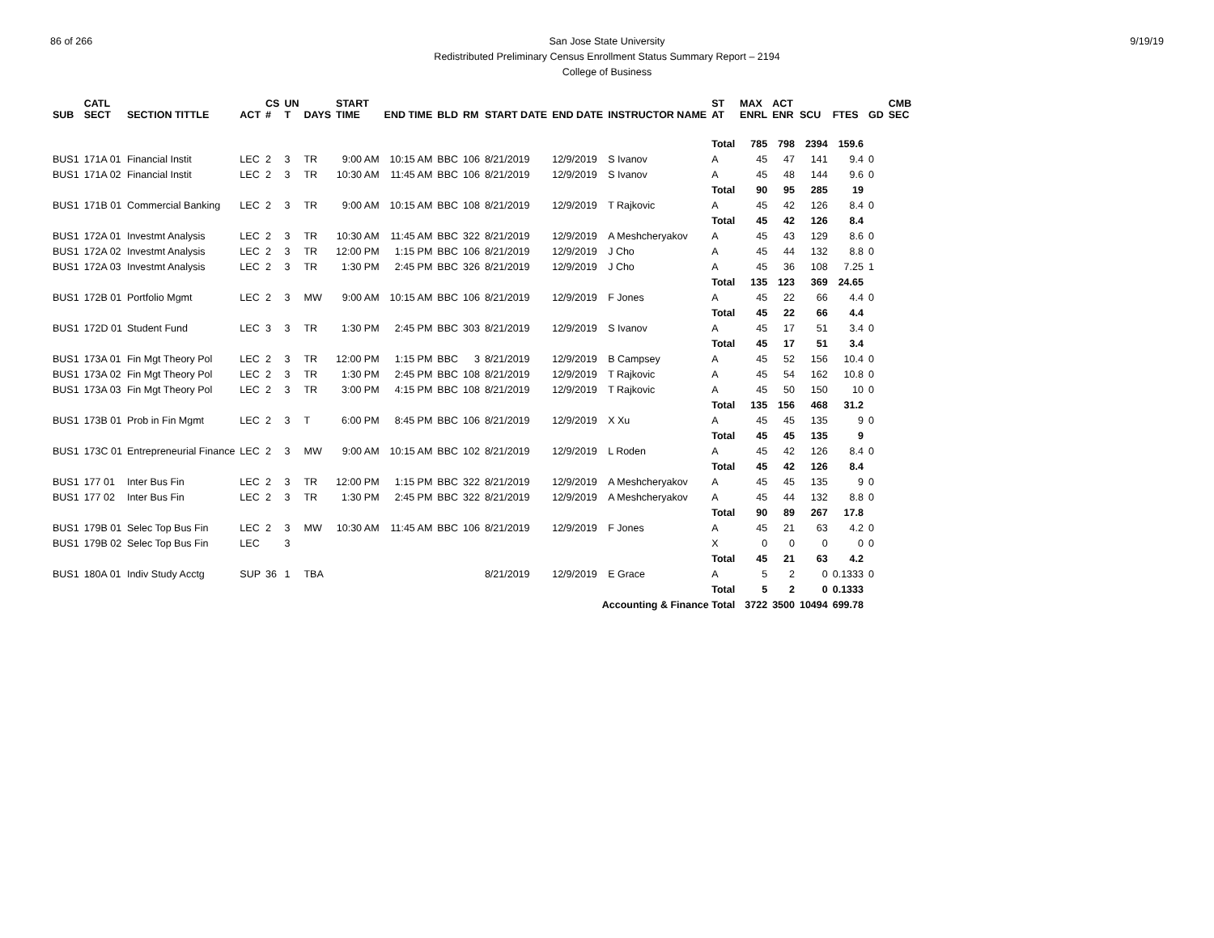86 of 266 9/19/19 San Jose State University
Redistributed Preliminary Census Enrollment Status Summary Report – 2194
College of Business
| SUB | CATL SECT | SECTION TITTLE | ACT | CS # | UN T | DAYS | START TIME | END TIME | BLD | RM | START DATE | END DATE | INSTRUCTOR NAME | ST AT | MAX ENRL | ACT ENR | SCU | FTES | GD | CMB SEC |
| --- | --- | --- | --- | --- | --- | --- | --- | --- | --- | --- | --- | --- | --- | --- | --- | --- | --- | --- | --- | --- |
| | | | | | | | | | | | | | | Total | 785 | 798 | 2394 | 159.6 | | |
| BUS1 | 171A 01 | Financial Instit | LEC | 2 | 3 | TR | 9:00 AM | 10:15 AM | BBC | 106 | 8/21/2019 | 12/9/2019 | S Ivanov | A | 45 | 47 | 141 | 9.4 | 0 | |
| BUS1 | 171A 02 | Financial Instit | LEC | 2 | 3 | TR | 10:30 AM | 11:45 AM | BBC | 106 | 8/21/2019 | 12/9/2019 | S Ivanov | A | 45 | 48 | 144 | 9.6 | 0 | |
| | | | | | | | | | | | | | | Total | 90 | 95 | 285 | 19 | | |
| BUS1 | 171B 01 | Commercial Banking | LEC | 2 | 3 | TR | 9:00 AM | 10:15 AM | BBC | 108 | 8/21/2019 | 12/9/2019 | T Rajkovic | A | 45 | 42 | 126 | 8.4 | 0 | |
| | | | | | | | | | | | | | | Total | 45 | 42 | 126 | 8.4 | | |
| BUS1 | 172A 01 | Investmt Analysis | LEC | 2 | 3 | TR | 10:30 AM | 11:45 AM | BBC | 322 | 8/21/2019 | 12/9/2019 | A Meshcheryakov | A | 45 | 43 | 129 | 8.6 | 0 | |
| BUS1 | 172A 02 | Investmt Analysis | LEC | 2 | 3 | TR | 12:00 PM | 1:15 PM | BBC | 106 | 8/21/2019 | 12/9/2019 | J Cho | A | 45 | 44 | 132 | 8.8 | 0 | |
| BUS1 | 172A 03 | Investmt Analysis | LEC | 2 | 3 | TR | 1:30 PM | 2:45 PM | BBC | 326 | 8/21/2019 | 12/9/2019 | J Cho | A | 45 | 36 | 108 | 7.25 | 1 | |
| | | | | | | | | | | | | | | Total | 135 | 123 | 369 | 24.65 | | |
| BUS1 | 172B 01 | Portfolio Mgmt | LEC | 2 | 3 | MW | 9:00 AM | 10:15 AM | BBC | 106 | 8/21/2019 | 12/9/2019 | F Jones | A | 45 | 22 | 66 | 4.4 | 0 | |
| | | | | | | | | | | | | | | Total | 45 | 22 | 66 | 4.4 | | |
| BUS1 | 172D 01 | Student Fund | LEC | 3 | 3 | TR | 1:30 PM | 2:45 PM | BBC | 303 | 8/21/2019 | 12/9/2019 | S Ivanov | A | 45 | 17 | 51 | 3.4 | 0 | |
| | | | | | | | | | | | | | | Total | 45 | 17 | 51 | 3.4 | | |
| BUS1 | 173A 01 | Fin Mgt Theory Pol | LEC | 2 | 3 | TR | 12:00 PM | 1:15 PM | BBC | 3 | 8/21/2019 | 12/9/2019 | B Campsey | A | 45 | 52 | 156 | 10.4 | 0 | |
| BUS1 | 173A 02 | Fin Mgt Theory Pol | LEC | 2 | 3 | TR | 1:30 PM | 2:45 PM | BBC | 108 | 8/21/2019 | 12/9/2019 | T Rajkovic | A | 45 | 54 | 162 | 10.8 | 0 | |
| BUS1 | 173A 03 | Fin Mgt Theory Pol | LEC | 2 | 3 | TR | 3:00 PM | 4:15 PM | BBC | 108 | 8/21/2019 | 12/9/2019 | T Rajkovic | A | 45 | 50 | 150 | 10 | 0 | |
| | | | | | | | | | | | | | | Total | 135 | 156 | 468 | 31.2 | | |
| BUS1 | 173B 01 | Prob in Fin Mgmt | LEC | 2 | 3 | T | 6:00 PM | 8:45 PM | BBC | 106 | 8/21/2019 | 12/9/2019 | X Xu | A | 45 | 45 | 135 | 9 | 0 | |
| | | | | | | | | | | | | | | Total | 45 | 45 | 135 | 9 | | |
| BUS1 | 173C 01 | Entrepreneurial Finance | LEC | 2 | 3 | MW | 9:00 AM | 10:15 AM | BBC | 102 | 8/21/2019 | 12/9/2019 | L Roden | A | 45 | 42 | 126 | 8.4 | 0 | |
| | | | | | | | | | | | | | | Total | 45 | 42 | 126 | 8.4 | | |
| BUS1 | 177 01 | Inter Bus Fin | LEC | 2 | 3 | TR | 12:00 PM | 1:15 PM | BBC | 322 | 8/21/2019 | 12/9/2019 | A Meshcheryakov | A | 45 | 45 | 135 | 9 | 0 | |
| BUS1 | 177 02 | Inter Bus Fin | LEC | 2 | 3 | TR | 1:30 PM | 2:45 PM | BBC | 322 | 8/21/2019 | 12/9/2019 | A Meshcheryakov | A | 45 | 44 | 132 | 8.8 | 0 | |
| | | | | | | | | | | | | | | Total | 90 | 89 | 267 | 17.8 | | |
| BUS1 | 179B 01 | Selec Top Bus Fin | LEC | 2 | 3 | MW | 10:30 AM | 11:45 AM | BBC | 106 | 8/21/2019 | 12/9/2019 | F Jones | A | 45 | 21 | 63 | 4.2 | 0 | |
| BUS1 | 179B 02 | Selec Top Bus Fin | LEC | | 3 | | | | | | | | | X | 0 | 0 | 0 | 0 | 0 | |
| | | | | | | | | | | | | | | Total | 45 | 21 | 63 | 4.2 | | |
| BUS1 | 180A 01 | Indiv Study Acctg | SUP | 36 | 1 | TBA | | | | | 8/21/2019 | 12/9/2019 | E Grace | A | 5 | 2 | 0 | 0.1333 | 0 | |
| | | | | | | | | | | | | | | Total | 5 | 2 | 0 | 0.1333 | | |
| Accounting & Finance Total | | | | | | | | | | | | | | | 3722 | 3500 | 10494 | 699.78 | | |